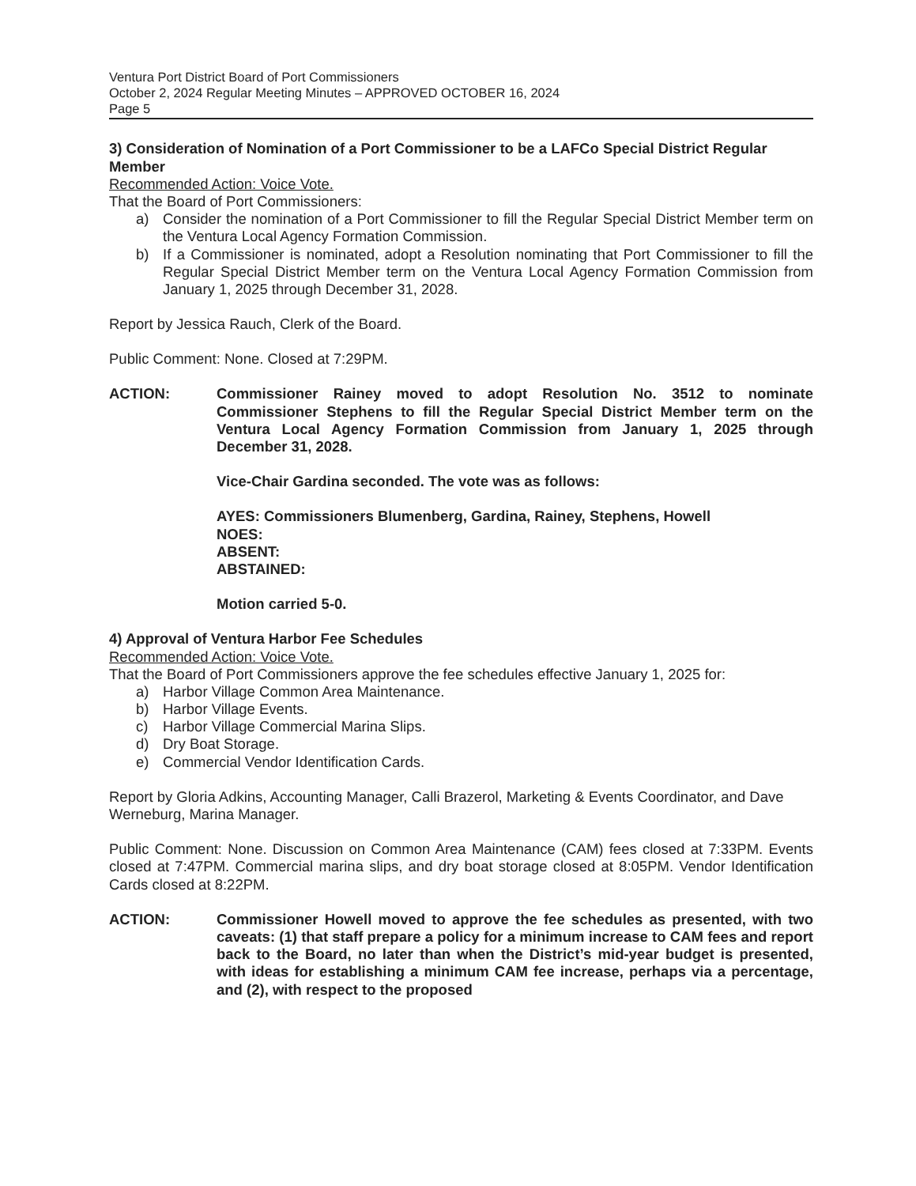Ventura Port District Board of Port Commissioners
October 2, 2024 Regular Meeting Minutes – APPROVED OCTOBER 16, 2024
Page 5
3) Consideration of Nomination of a Port Commissioner to be a LAFCo Special District Regular Member
Recommended Action: Voice Vote.
That the Board of Port Commissioners:
a) Consider the nomination of a Port Commissioner to fill the Regular Special District Member term on the Ventura Local Agency Formation Commission.
b) If a Commissioner is nominated, adopt a Resolution nominating that Port Commissioner to fill the Regular Special District Member term on the Ventura Local Agency Formation Commission from January 1, 2025 through December 31, 2028.
Report by Jessica Rauch, Clerk of the Board.
Public Comment: None. Closed at 7:29PM.
ACTION: Commissioner Rainey moved to adopt Resolution No. 3512 to nominate Commissioner Stephens to fill the Regular Special District Member term on the Ventura Local Agency Formation Commission from January 1, 2025 through December 31, 2028.
Vice-Chair Gardina seconded. The vote was as follows:
AYES: Commissioners Blumenberg, Gardina, Rainey, Stephens, Howell
NOES:
ABSENT:
ABSTAINED:
Motion carried 5-0.
4) Approval of Ventura Harbor Fee Schedules
Recommended Action: Voice Vote.
That the Board of Port Commissioners approve the fee schedules effective January 1, 2025 for:
a) Harbor Village Common Area Maintenance.
b) Harbor Village Events.
c) Harbor Village Commercial Marina Slips.
d) Dry Boat Storage.
e) Commercial Vendor Identification Cards.
Report by Gloria Adkins, Accounting Manager, Calli Brazerol, Marketing & Events Coordinator, and Dave Werneburg, Marina Manager.
Public Comment: None. Discussion on Common Area Maintenance (CAM) fees closed at 7:33PM. Events closed at 7:47PM. Commercial marina slips, and dry boat storage closed at 8:05PM. Vendor Identification Cards closed at 8:22PM.
ACTION: Commissioner Howell moved to approve the fee schedules as presented, with two caveats: (1) that staff prepare a policy for a minimum increase to CAM fees and report back to the Board, no later than when the District’s mid-year budget is presented, with ideas for establishing a minimum CAM fee increase, perhaps via a percentage, and (2), with respect to the proposed